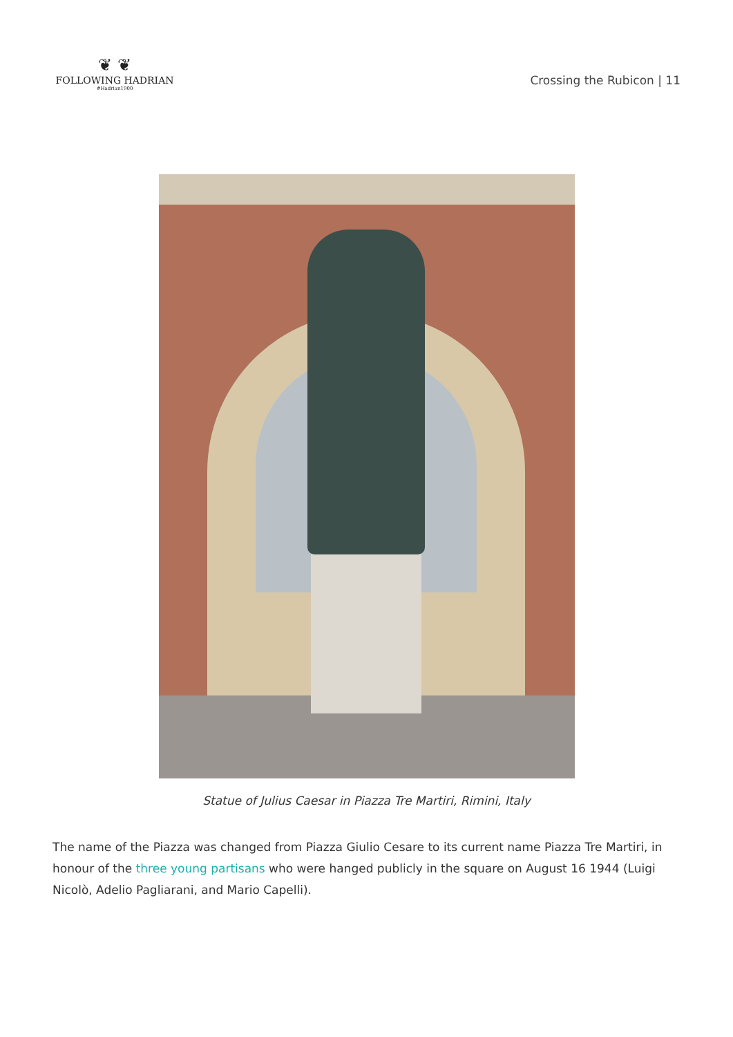❦ ❦
FOLLOWING HADRIAN
#Hadrian1900
Crossing the Rubicon | 11
Statue of Julius Caesar in Piazza Tre Martiri, Rimini, Italy
The name of the Piazza was changed from Piazza Giulio Cesare to its current name Piazza Tre Martiri, in honour of the three young partisans who were hanged publicly in the square on August 16 1944 (Luigi Nicolò, Adelio Pagliarani, and Mario Capelli).